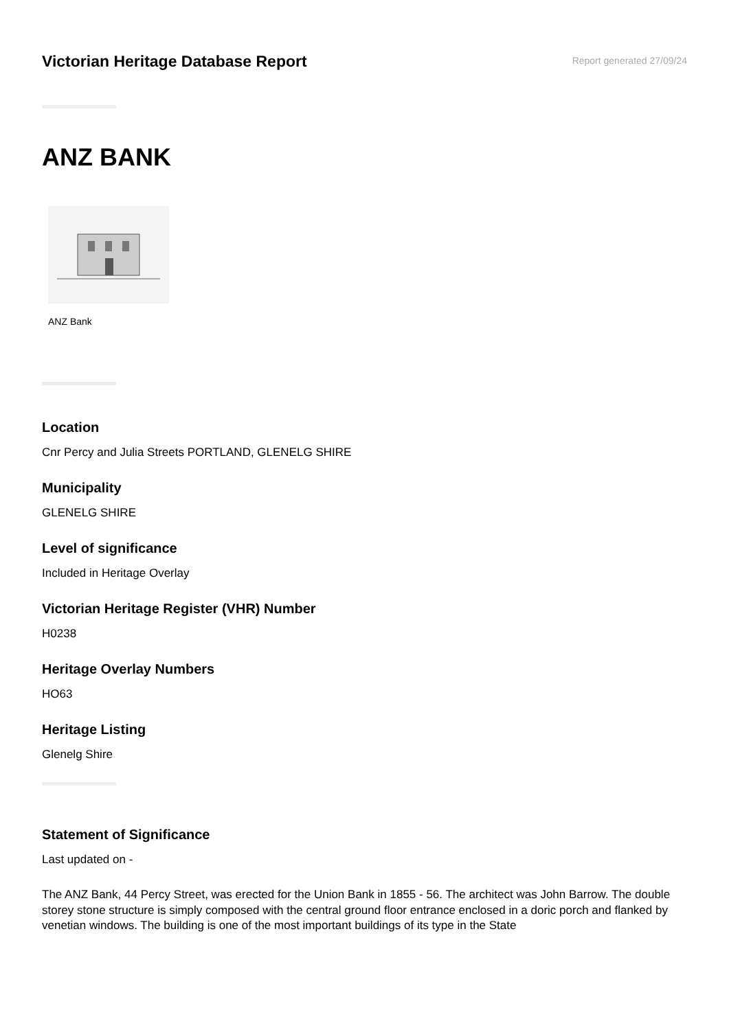Victorian Heritage Database Report
Report generated 27/09/24
ANZ BANK
ANZ Bank
Location
Cnr Percy and Julia Streets PORTLAND, GLENELG SHIRE
Municipality
GLENELG SHIRE
Level of significance
Included in Heritage Overlay
Victorian Heritage Register (VHR) Number
H0238
Heritage Overlay Numbers
HO63
Heritage Listing
Glenelg Shire
Statement of Significance
Last updated on -
The ANZ Bank, 44 Percy Street, was erected for the Union Bank in 1855 - 56. The architect was John Barrow. The double storey stone structure is simply composed with the central ground floor entrance enclosed in a doric porch and flanked by venetian windows. The building is one of the most important buildings of its type in the State